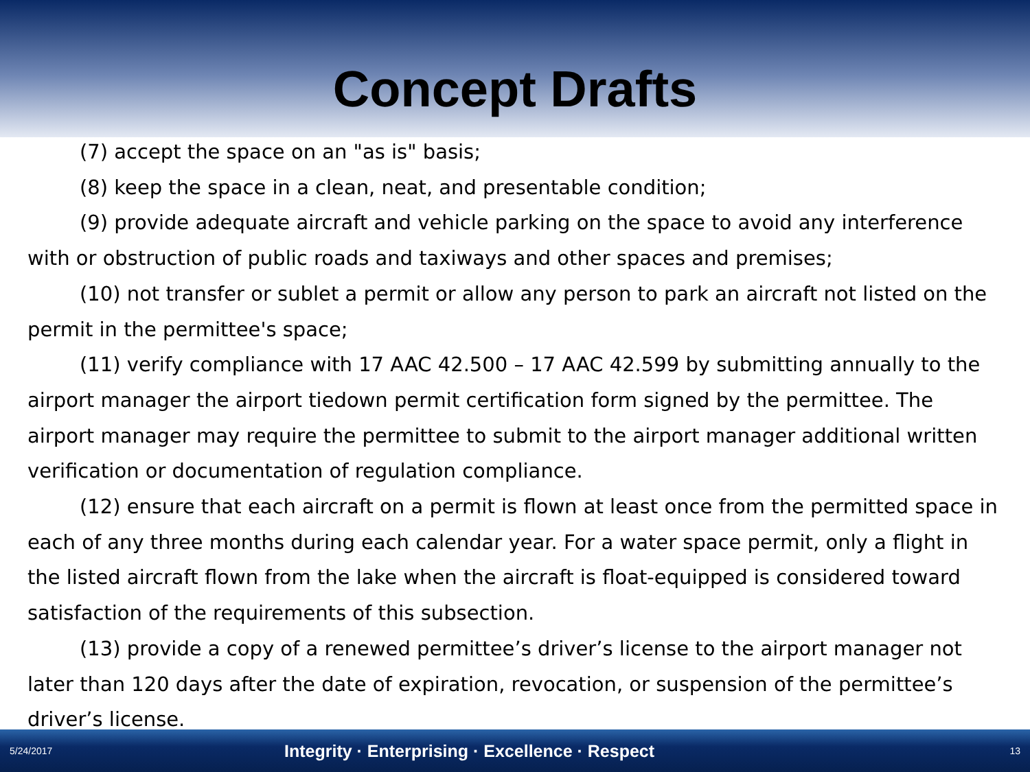Concept Drafts
(7) accept the space on an "as is" basis;
(8) keep the space in a clean, neat, and presentable condition;
(9) provide adequate aircraft and vehicle parking on the space to avoid any interference with or obstruction of public roads and taxiways and other spaces and premises;
(10) not transfer or sublet a permit or allow any person to park an aircraft not listed on the permit in the permittee's space;
(11) verify compliance with 17 AAC 42.500 – 17 AAC 42.599 by submitting annually to the airport manager the airport tiedown permit certification form signed by the permittee. The airport manager may require the permittee to submit to the airport manager additional written verification or documentation of regulation compliance.
(12) ensure that each aircraft on a permit is flown at least once from the permitted space in each of any three months during each calendar year. For a water space permit, only a flight in the listed aircraft flown from the lake when the aircraft is float-equipped is considered toward satisfaction of the requirements of this subsection.
(13) provide a copy of a renewed permittee’s driver’s license to the airport manager not later than 120 days after the date of expiration, revocation, or suspension of the permittee’s driver’s license.
5/24/2017 Integrity · Enterprising · Excellence · Respect 13